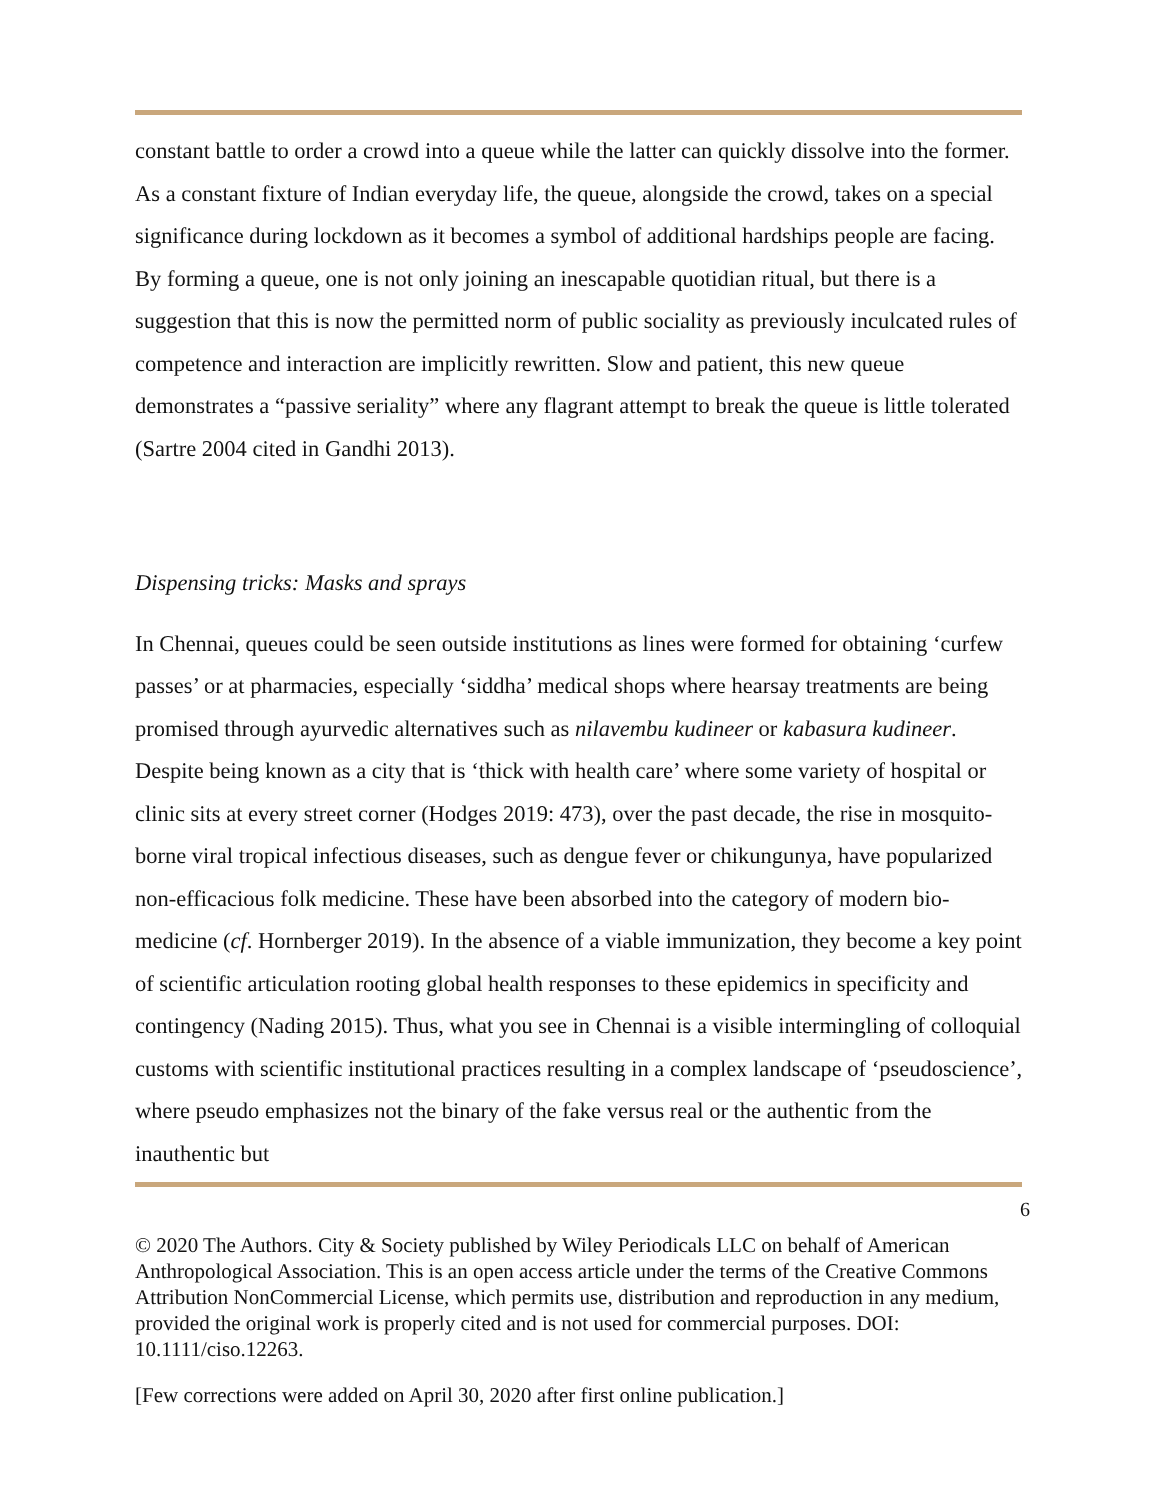constant battle to order a crowd into a queue while the latter can quickly dissolve into the former. As a constant fixture of Indian everyday life, the queue, alongside the crowd, takes on a special significance during lockdown as it becomes a symbol of additional hardships people are facing. By forming a queue, one is not only joining an inescapable quotidian ritual, but there is a suggestion that this is now the permitted norm of public sociality as previously inculcated rules of competence and interaction are implicitly rewritten. Slow and patient, this new queue demonstrates a “passive seriality” where any flagrant attempt to break the queue is little tolerated (Sartre 2004 cited in Gandhi 2013).
Dispensing tricks: Masks and sprays
In Chennai, queues could be seen outside institutions as lines were formed for obtaining ‘curfew passes’ or at pharmacies, especially ‘siddha’ medical shops where hearsay treatments are being promised through ayurvedic alternatives such as nilavembu kudineer or kabasura kudineer. Despite being known as a city that is ‘thick with health care’ where some variety of hospital or clinic sits at every street corner (Hodges 2019: 473), over the past decade, the rise in mosquito-borne viral tropical infectious diseases, such as dengue fever or chikungunya, have popularized non-efficacious folk medicine. These have been absorbed into the category of modern bio-medicine (cf. Hornberger 2019). In the absence of a viable immunization, they become a key point of scientific articulation rooting global health responses to these epidemics in specificity and contingency (Nading 2015). Thus, what you see in Chennai is a visible intermingling of colloquial customs with scientific institutional practices resulting in a complex landscape of ‘pseudoscience’, where pseudo emphasizes not the binary of the fake versus real or the authentic from the inauthentic but
6
© 2020 The Authors. City & Society published by Wiley Periodicals LLC on behalf of American Anthropological Association. This is an open access article under the terms of the Creative Commons Attribution NonCommercial License, which permits use, distribution and reproduction in any medium, provided the original work is properly cited and is not used for commercial purposes. DOI: 10.1111/ciso.12263.
[Few corrections were added on April 30, 2020 after first online publication.]